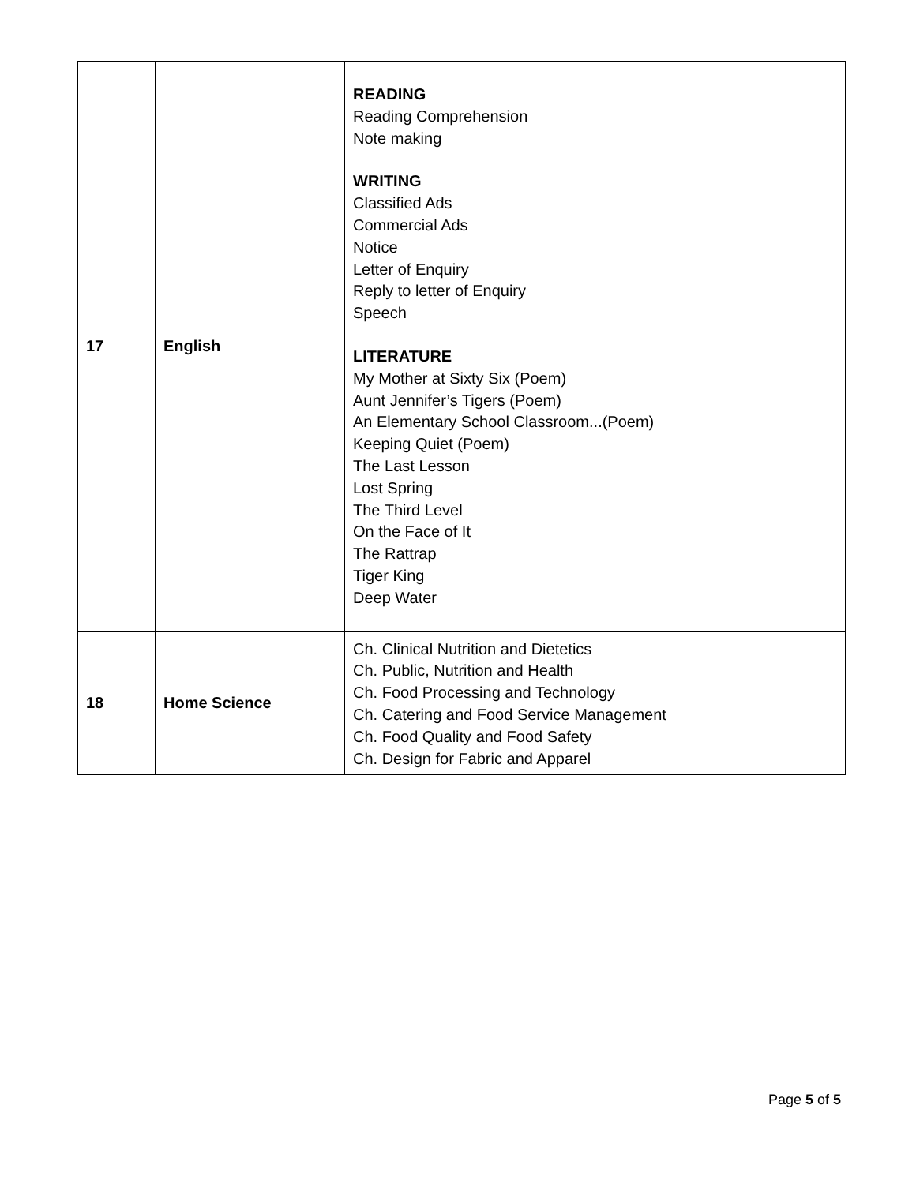| 17 | English | READING Reading Comprehension Note making WRITING Classified Ads Commercial Ads Notice Letter of Enquiry Reply to letter of Enquiry Speech LITERATURE My Mother at Sixty Six (Poem) Aunt Jennifer’s Tigers (Poem) An Elementary School Classroom...(Poem) Keeping Quiet (Poem) The Last Lesson Lost Spring The Third Level On the Face of It The Rattrap Tiger King Deep Water |
| 18 | Home Science | Ch. Clinical Nutrition and Dietetics Ch. Public, Nutrition and Health Ch. Food Processing and Technology Ch. Catering and Food Service Management Ch. Food Quality and Food Safety Ch. Design for Fabric and Apparel |
Page 5 of 5